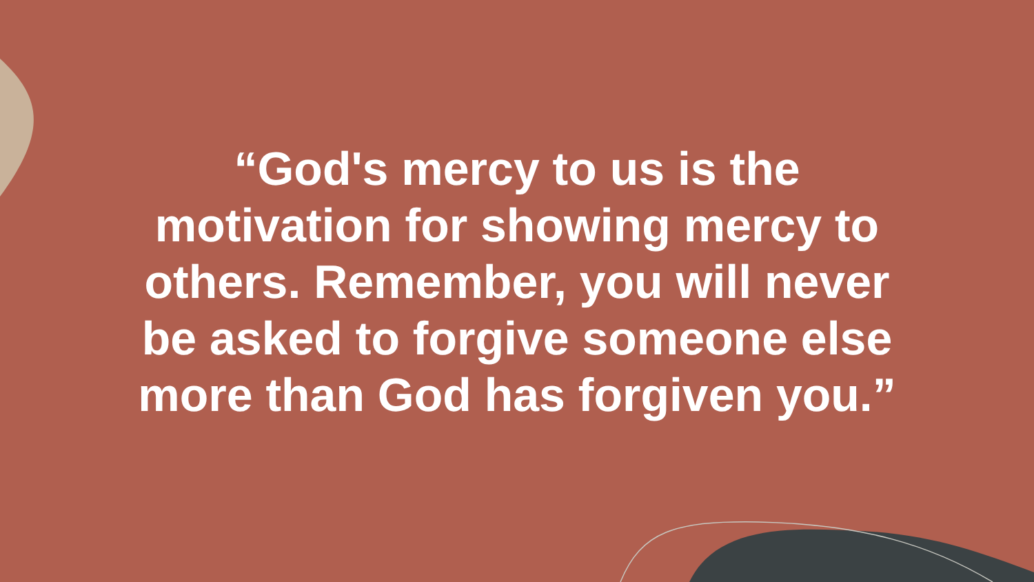“God's mercy to us is the
motivation for showing mercy to
others. Remember, you will never
be asked to forgive someone else
more than God has forgiven you.”